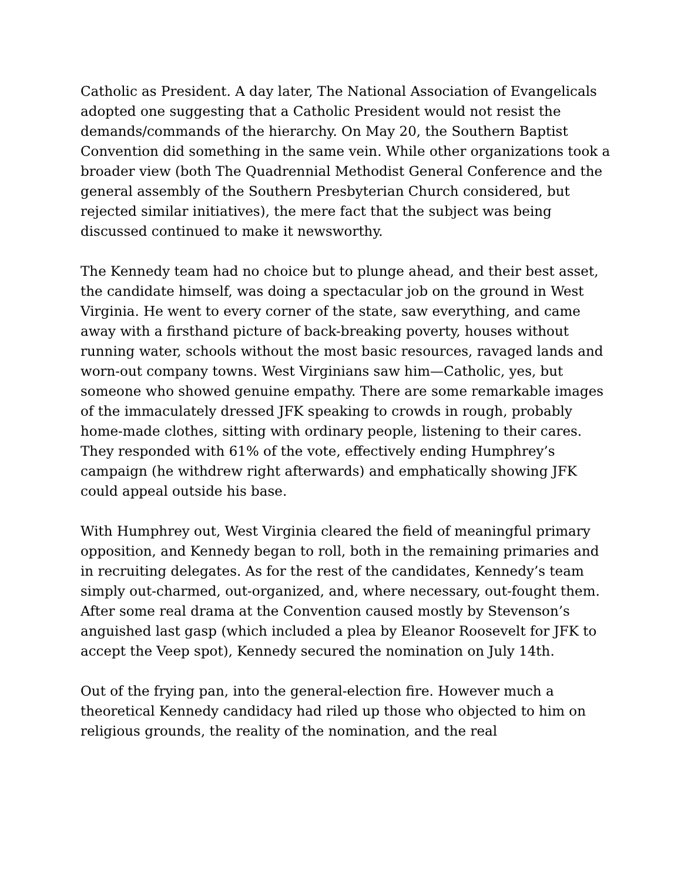Catholic as President. A day later, The National Association of Evangelicals adopted one suggesting that a Catholic President would not resist the demands/commands of the hierarchy. On May 20, the Southern Baptist Convention did something in the same vein. While other organizations took a broader view (both The Quadrennial Methodist General Conference and the general assembly of the Southern Presbyterian Church considered, but rejected similar initiatives), the mere fact that the subject was being discussed continued to make it newsworthy.
The Kennedy team had no choice but to plunge ahead, and their best asset, the candidate himself, was doing a spectacular job on the ground in West Virginia. He went to every corner of the state, saw everything, and came away with a firsthand picture of back-breaking poverty, houses without running water, schools without the most basic resources, ravaged lands and worn-out company towns. West Virginians saw him—Catholic, yes, but someone who showed genuine empathy. There are some remarkable images of the immaculately dressed JFK speaking to crowds in rough, probably home-made clothes, sitting with ordinary people, listening to their cares. They responded with 61% of the vote, effectively ending Humphrey’s campaign (he withdrew right afterwards) and emphatically showing JFK could appeal outside his base.
With Humphrey out, West Virginia cleared the field of meaningful primary opposition, and Kennedy began to roll, both in the remaining primaries and in recruiting delegates. As for the rest of the candidates, Kennedy’s team simply out-charmed, out-organized, and, where necessary, out-fought them. After some real drama at the Convention caused mostly by Stevenson’s anguished last gasp (which included a plea by Eleanor Roosevelt for JFK to accept the Veep spot), Kennedy secured the nomination on July 14th.
Out of the frying pan, into the general-election fire. However much a theoretical Kennedy candidacy had riled up those who objected to him on religious grounds, the reality of the nomination, and the real